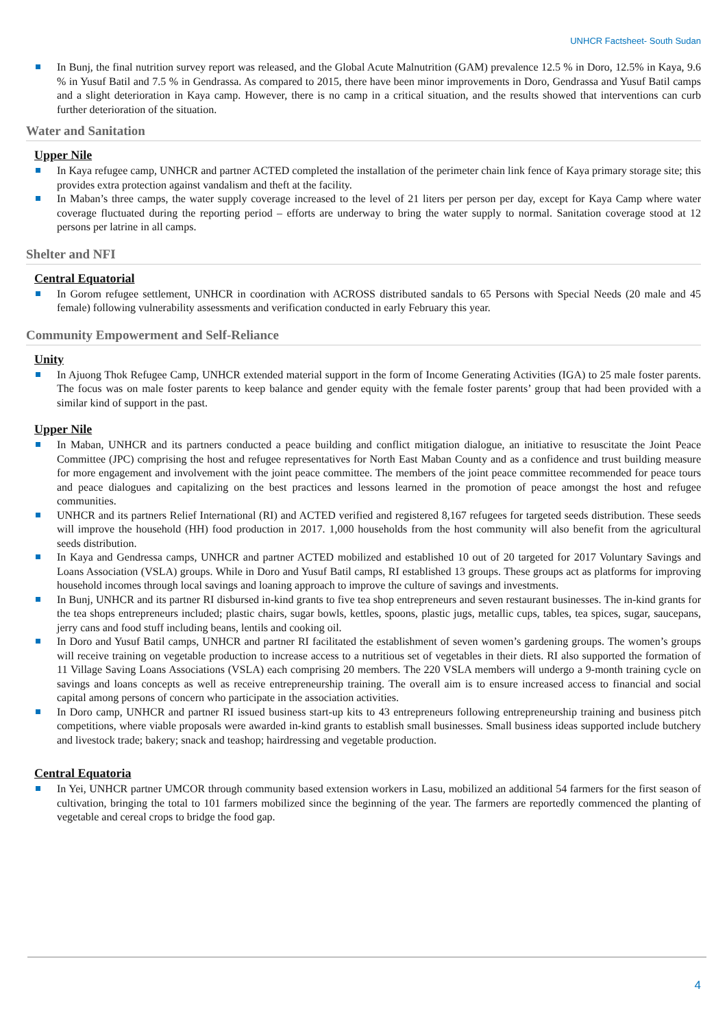UNHCR Factsheet- South Sudan
In Bunj, the final nutrition survey report was released, and the Global Acute Malnutrition (GAM) prevalence 12.5 % in Doro, 12.5% in Kaya, 9.6 % in Yusuf Batil and 7.5 % in Gendrassa. As compared to 2015, there have been minor improvements in Doro, Gendrassa and Yusuf Batil camps and a slight deterioration in Kaya camp. However, there is no camp in a critical situation, and the results showed that interventions can curb further deterioration of the situation.
Water and Sanitation
Upper Nile
In Kaya refugee camp, UNHCR and partner ACTED completed the installation of the perimeter chain link fence of Kaya primary storage site; this provides extra protection against vandalism and theft at the facility.
In Maban’s three camps, the water supply coverage increased to the level of 21 liters per person per day, except for Kaya Camp where water coverage fluctuated during the reporting period – efforts are underway to bring the water supply to normal. Sanitation coverage stood at 12 persons per latrine in all camps.
Shelter and NFI
Central Equatorial
In Gorom refugee settlement, UNHCR in coordination with ACROSS distributed sandals to 65 Persons with Special Needs (20 male and 45 female) following vulnerability assessments and verification conducted in early February this year.
Community Empowerment and Self-Reliance
Unity
In Ajuong Thok Refugee Camp, UNHCR extended material support in the form of Income Generating Activities (IGA) to 25 male foster parents. The focus was on male foster parents to keep balance and gender equity with the female foster parents’ group that had been provided with a similar kind of support in the past.
Upper Nile
In Maban, UNHCR and its partners conducted a peace building and conflict mitigation dialogue, an initiative to resuscitate the Joint Peace Committee (JPC) comprising the host and refugee representatives for North East Maban County and as a confidence and trust building measure for more engagement and involvement with the joint peace committee. The members of the joint peace committee recommended for peace tours and peace dialogues and capitalizing on the best practices and lessons learned in the promotion of peace amongst the host and refugee communities.
UNHCR and its partners Relief International (RI) and ACTED verified and registered 8,167 refugees for targeted seeds distribution. These seeds will improve the household (HH) food production in 2017. 1,000 households from the host community will also benefit from the agricultural seeds distribution.
In Kaya and Gendressa camps, UNHCR and partner ACTED mobilized and established 10 out of 20 targeted for 2017 Voluntary Savings and Loans Association (VSLA) groups. While in Doro and Yusuf Batil camps, RI established 13 groups. These groups act as platforms for improving household incomes through local savings and loaning approach to improve the culture of savings and investments.
In Bunj, UNHCR and its partner RI disbursed in-kind grants to five tea shop entrepreneurs and seven restaurant businesses. The in-kind grants for the tea shops entrepreneurs included; plastic chairs, sugar bowls, kettles, spoons, plastic jugs, metallic cups, tables, tea spices, sugar, saucepans, jerry cans and food stuff including beans, lentils and cooking oil.
In Doro and Yusuf Batil camps, UNHCR and partner RI facilitated the establishment of seven women’s gardening groups. The women’s groups will receive training on vegetable production to increase access to a nutritious set of vegetables in their diets. RI also supported the formation of 11 Village Saving Loans Associations (VSLA) each comprising 20 members. The 220 VSLA members will undergo a 9-month training cycle on savings and loans concepts as well as receive entrepreneurship training. The overall aim is to ensure increased access to financial and social capital among persons of concern who participate in the association activities.
In Doro camp, UNHCR and partner RI issued business start-up kits to 43 entrepreneurs following entrepreneurship training and business pitch competitions, where viable proposals were awarded in-kind grants to establish small businesses. Small business ideas supported include butchery and livestock trade; bakery; snack and teashop; hairdressing and vegetable production.
Central Equatoria
In Yei, UNHCR partner UMCOR through community based extension workers in Lasu, mobilized an additional 54 farmers for the first season of cultivation, bringing the total to 101 farmers mobilized since the beginning of the year. The farmers are reportedly commenced the planting of vegetable and cereal crops to bridge the food gap.
4